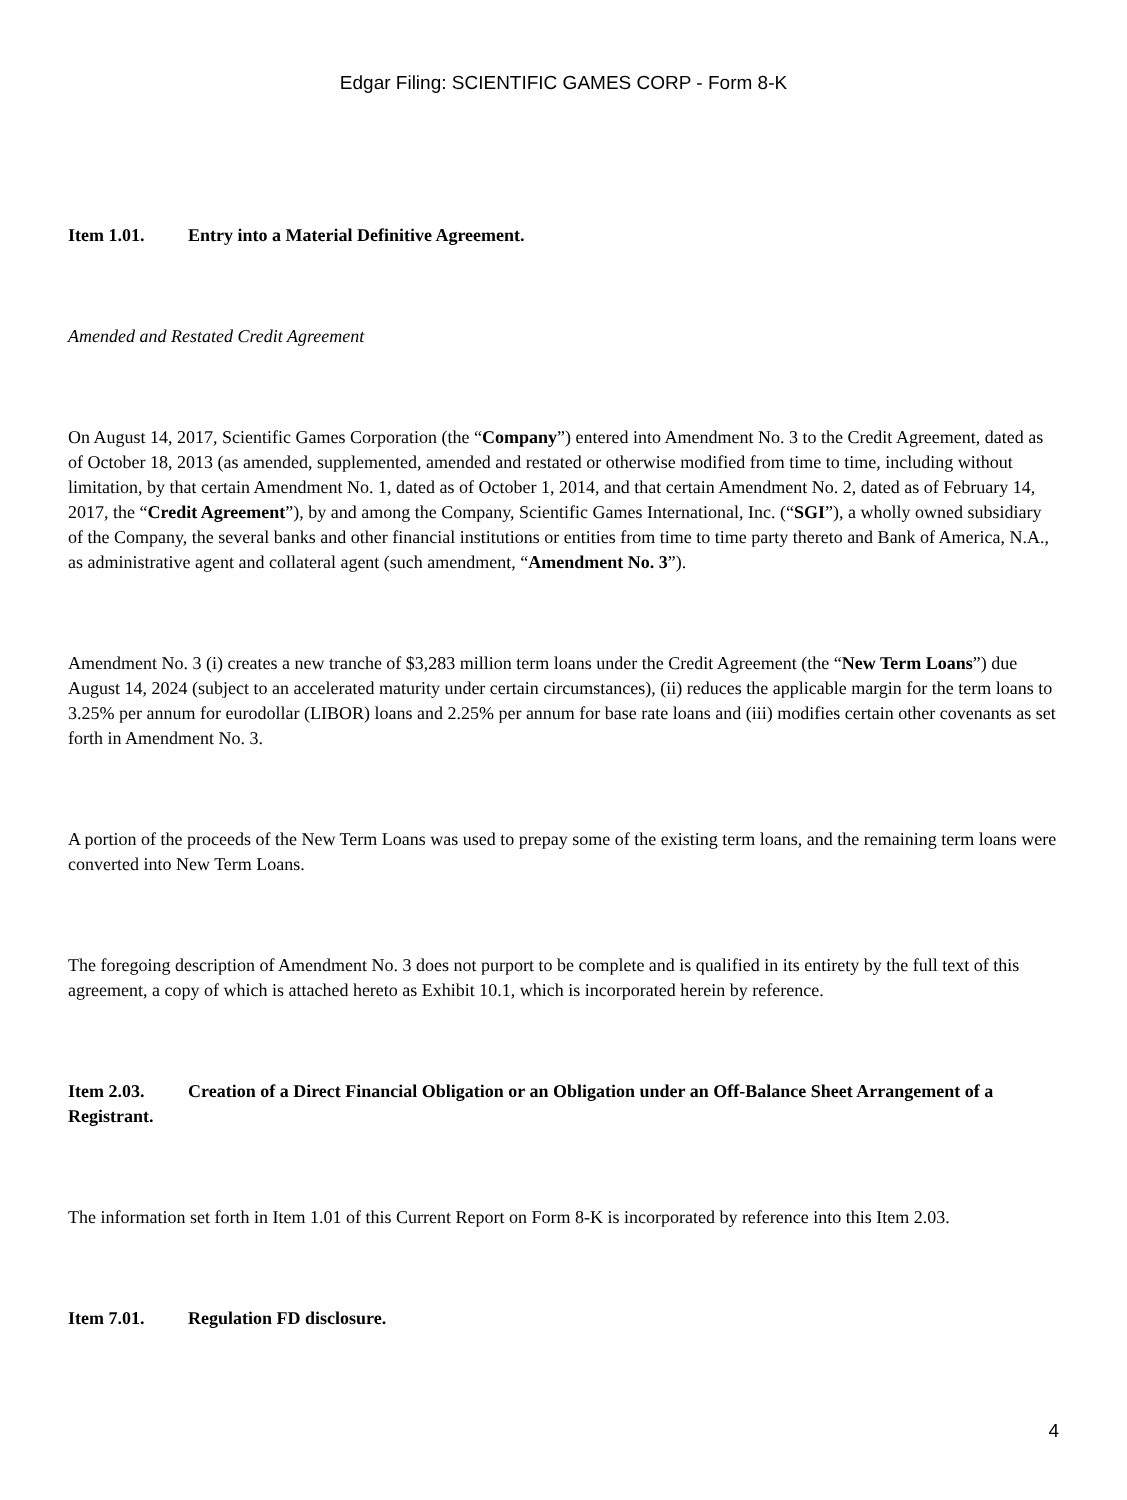Edgar Filing: SCIENTIFIC GAMES CORP - Form 8-K
Item 1.01. Entry into a Material Definitive Agreement.
Amended and Restated Credit Agreement
On August 14, 2017, Scientific Games Corporation (the “Company”) entered into Amendment No. 3 to the Credit Agreement, dated as of October 18, 2013 (as amended, supplemented, amended and restated or otherwise modified from time to time, including without limitation, by that certain Amendment No. 1, dated as of October 1, 2014, and that certain Amendment No. 2, dated as of February 14, 2017, the “Credit Agreement”), by and among the Company, Scientific Games International, Inc. (“SGI”), a wholly owned subsidiary of the Company, the several banks and other financial institutions or entities from time to time party thereto and Bank of America, N.A., as administrative agent and collateral agent (such amendment, “Amendment No. 3”).
Amendment No. 3 (i) creates a new tranche of $3,283 million term loans under the Credit Agreement (the “New Term Loans”) due August 14, 2024 (subject to an accelerated maturity under certain circumstances), (ii) reduces the applicable margin for the term loans to 3.25% per annum for eurodollar (LIBOR) loans and 2.25% per annum for base rate loans and (iii) modifies certain other covenants as set forth in Amendment No. 3.
A portion of the proceeds of the New Term Loans was used to prepay some of the existing term loans, and the remaining term loans were converted into New Term Loans.
The foregoing description of Amendment No. 3 does not purport to be complete and is qualified in its entirety by the full text of this agreement, a copy of which is attached hereto as Exhibit 10.1, which is incorporated herein by reference.
Item 2.03. Creation of a Direct Financial Obligation or an Obligation under an Off-Balance Sheet Arrangement of a Registrant.
The information set forth in Item 1.01 of this Current Report on Form 8-K is incorporated by reference into this Item 2.03.
Item 7.01. Regulation FD disclosure.
4